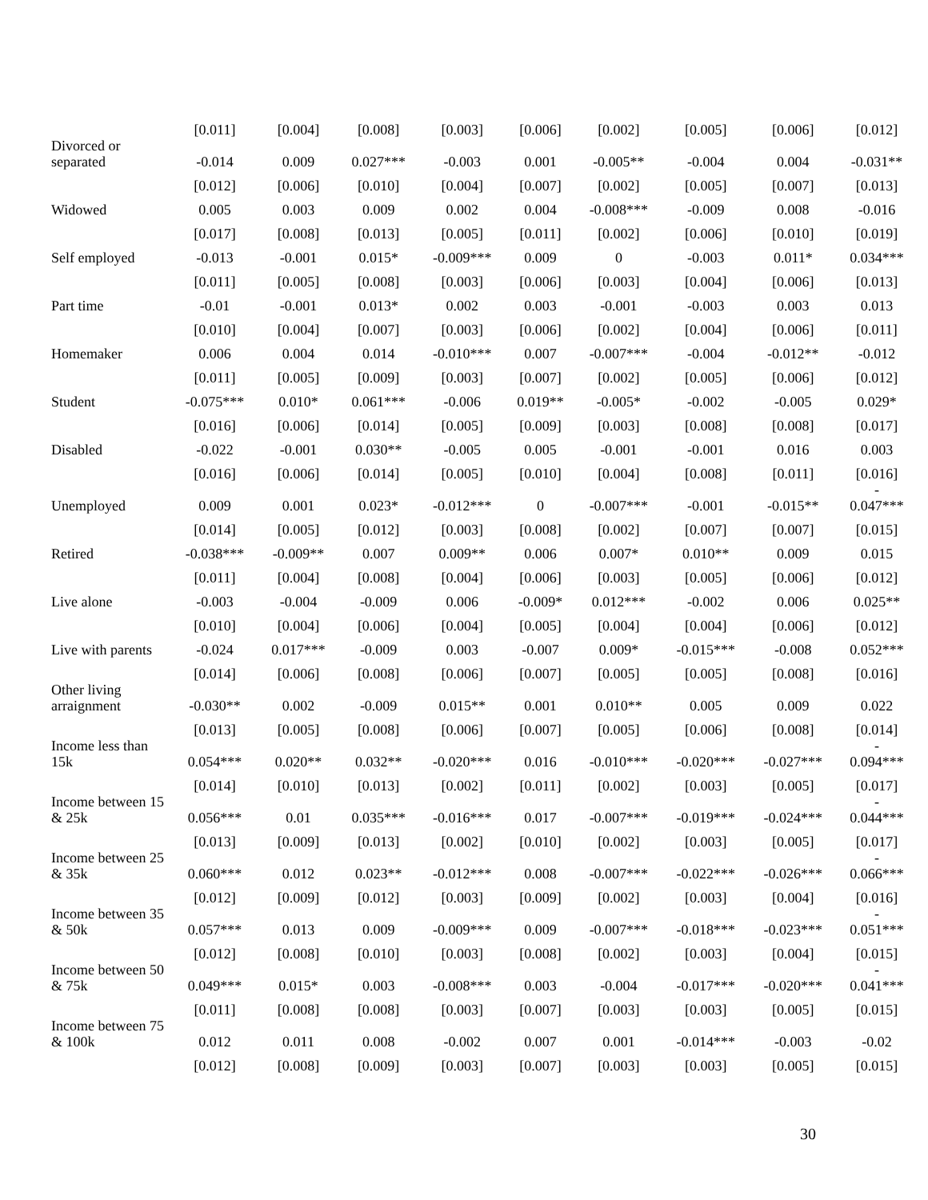| | [0.011] | [0.004] | [0.008] | [0.003] | [0.006] | [0.002] | [0.005] | [0.006] | [0.012] |
| Divorced or separated | -0.014 | 0.009 | 0.027*** | -0.003 | 0.001 | -0.005** | -0.004 | 0.004 | -0.031** |
| | [0.012] | [0.006] | [0.010] | [0.004] | [0.007] | [0.002] | [0.005] | [0.007] | [0.013] |
| Widowed | 0.005 | 0.003 | 0.009 | 0.002 | 0.004 | -0.008*** | -0.009 | 0.008 | -0.016 |
| | [0.017] | [0.008] | [0.013] | [0.005] | [0.011] | [0.002] | [0.006] | [0.010] | [0.019] |
| Self employed | -0.013 | -0.001 | 0.015* | -0.009*** | 0.009 | 0 | -0.003 | 0.011* | 0.034*** |
| | [0.011] | [0.005] | [0.008] | [0.003] | [0.006] | [0.003] | [0.004] | [0.006] | [0.013] |
| Part time | -0.01 | -0.001 | 0.013* | 0.002 | 0.003 | -0.001 | -0.003 | 0.003 | 0.013 |
| | [0.010] | [0.004] | [0.007] | [0.003] | [0.006] | [0.002] | [0.004] | [0.006] | [0.011] |
| Homemaker | 0.006 | 0.004 | 0.014 | -0.010*** | 0.007 | -0.007*** | -0.004 | -0.012** | -0.012 |
| | [0.011] | [0.005] | [0.009] | [0.003] | [0.007] | [0.002] | [0.005] | [0.006] | [0.012] |
| Student | -0.075*** | 0.010* | 0.061*** | -0.006 | 0.019** | -0.005* | -0.002 | -0.005 | 0.029* |
| | [0.016] | [0.006] | [0.014] | [0.005] | [0.009] | [0.003] | [0.008] | [0.008] | [0.017] |
| Disabled | -0.022 | -0.001 | 0.030** | -0.005 | 0.005 | -0.001 | -0.001 | 0.016 | 0.003 |
| | [0.016] | [0.006] | [0.014] | [0.005] | [0.010] | [0.004] | [0.008] | [0.011] | [0.016] |
| Unemployed | 0.009 | 0.001 | 0.023* | -0.012*** | 0 | -0.007*** | -0.001 | -0.015** | - 0.047*** |
| | [0.014] | [0.005] | [0.012] | [0.003] | [0.008] | [0.002] | [0.007] | [0.007] | [0.015] |
| Retired | -0.038*** | -0.009** | 0.007 | 0.009** | 0.006 | 0.007* | 0.010** | 0.009 | 0.015 |
| | [0.011] | [0.004] | [0.008] | [0.004] | [0.006] | [0.003] | [0.005] | [0.006] | [0.012] |
| Live alone | -0.003 | -0.004 | -0.009 | 0.006 | -0.009* | 0.012*** | -0.002 | 0.006 | 0.025** |
| | [0.010] | [0.004] | [0.006] | [0.004] | [0.005] | [0.004] | [0.004] | [0.006] | [0.012] |
| Live with parents | -0.024 | 0.017*** | -0.009 | 0.003 | -0.007 | 0.009* | -0.015*** | -0.008 | 0.052*** |
| | [0.014] | [0.006] | [0.008] | [0.006] | [0.007] | [0.005] | [0.005] | [0.008] | [0.016] |
| Other living arraignment | -0.030** | 0.002 | -0.009 | 0.015** | 0.001 | 0.010** | 0.005 | 0.009 | 0.022 |
| | [0.013] | [0.005] | [0.008] | [0.006] | [0.007] | [0.005] | [0.006] | [0.008] | [0.014] |
| Income less than 15k | 0.054*** | 0.020** | 0.032** | -0.020*** | 0.016 | -0.010*** | -0.020*** | -0.027*** | - 0.094*** |
| | [0.014] | [0.010] | [0.013] | [0.002] | [0.011] | [0.002] | [0.003] | [0.005] | [0.017] |
| Income between 15 & 25k | 0.056*** | 0.01 | 0.035*** | -0.016*** | 0.017 | -0.007*** | -0.019*** | -0.024*** | - 0.044*** |
| | [0.013] | [0.009] | [0.013] | [0.002] | [0.010] | [0.002] | [0.003] | [0.005] | [0.017] |
| Income between 25 & 35k | 0.060*** | 0.012 | 0.023** | -0.012*** | 0.008 | -0.007*** | -0.022*** | -0.026*** | - 0.066*** |
| | [0.012] | [0.009] | [0.012] | [0.003] | [0.009] | [0.002] | [0.003] | [0.004] | [0.016] |
| Income between 35 & 50k | 0.057*** | 0.013 | 0.009 | -0.009*** | 0.009 | -0.007*** | -0.018*** | -0.023*** | - 0.051*** |
| | [0.012] | [0.008] | [0.010] | [0.003] | [0.008] | [0.002] | [0.003] | [0.004] | [0.015] |
| Income between 50 & 75k | 0.049*** | 0.015* | 0.003 | -0.008*** | 0.003 | -0.004 | -0.017*** | -0.020*** | - 0.041*** |
| | [0.011] | [0.008] | [0.008] | [0.003] | [0.007] | [0.003] | [0.003] | [0.005] | [0.015] |
| Income between 75 & 100k | 0.012 | 0.011 | 0.008 | -0.002 | 0.007 | 0.001 | -0.014*** | -0.003 | -0.02 |
| | [0.012] | [0.008] | [0.009] | [0.003] | [0.007] | [0.003] | [0.003] | [0.005] | [0.015] |
30